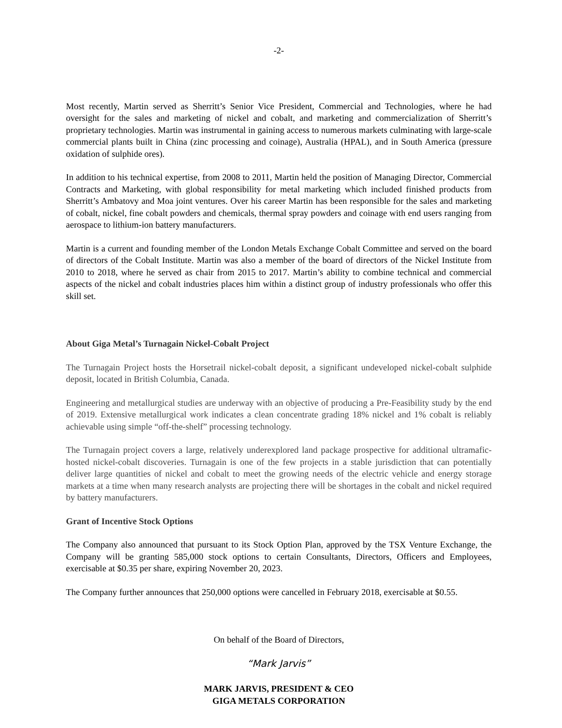-2-
Most recently, Martin served as Sherritt’s Senior Vice President, Commercial and Technologies, where he had oversight for the sales and marketing of nickel and cobalt, and marketing and commercialization of Sherritt’s proprietary technologies. Martin was instrumental in gaining access to numerous markets culminating with large-scale commercial plants built in China (zinc processing and coinage), Australia (HPAL), and in South America (pressure oxidation of sulphide ores).
In addition to his technical expertise, from 2008 to 2011, Martin held the position of Managing Director, Commercial Contracts and Marketing, with global responsibility for metal marketing which included finished products from Sherritt’s Ambatovy and Moa joint ventures. Over his career Martin has been responsible for the sales and marketing of cobalt, nickel, fine cobalt powders and chemicals, thermal spray powders and coinage with end users ranging from aerospace to lithium-ion battery manufacturers.
Martin is a current and founding member of the London Metals Exchange Cobalt Committee and served on the board of directors of the Cobalt Institute. Martin was also a member of the board of directors of the Nickel Institute from 2010 to 2018, where he served as chair from 2015 to 2017. Martin’s ability to combine technical and commercial aspects of the nickel and cobalt industries places him within a distinct group of industry professionals who offer this skill set.
About Giga Metal’s Turnagain Nickel-Cobalt Project
The Turnagain Project hosts the Horsetrail nickel-cobalt deposit, a significant undeveloped nickel-cobalt sulphide deposit, located in British Columbia, Canada.
Engineering and metallurgical studies are underway with an objective of producing a Pre-Feasibility study by the end of 2019. Extensive metallurgical work indicates a clean concentrate grading 18% nickel and 1% cobalt is reliably achievable using simple “off-the-shelf” processing technology.
The Turnagain project covers a large, relatively underexplored land package prospective for additional ultramafic-hosted nickel-cobalt discoveries. Turnagain is one of the few projects in a stable jurisdiction that can potentially deliver large quantities of nickel and cobalt to meet the growing needs of the electric vehicle and energy storage markets at a time when many research analysts are projecting there will be shortages in the cobalt and nickel required by battery manufacturers.
Grant of Incentive Stock Options
The Company also announced that pursuant to its Stock Option Plan, approved by the TSX Venture Exchange, the Company will be granting 585,000 stock options to certain Consultants, Directors, Officers and Employees, exercisable at $0.35 per share, expiring November 20, 2023.
The Company further announces that 250,000 options were cancelled in February 2018, exercisable at $0.55.
On behalf of the Board of Directors,
“Mark Jarvis”
MARK JARVIS, PRESIDENT & CEO
GIGA METALS CORPORATION